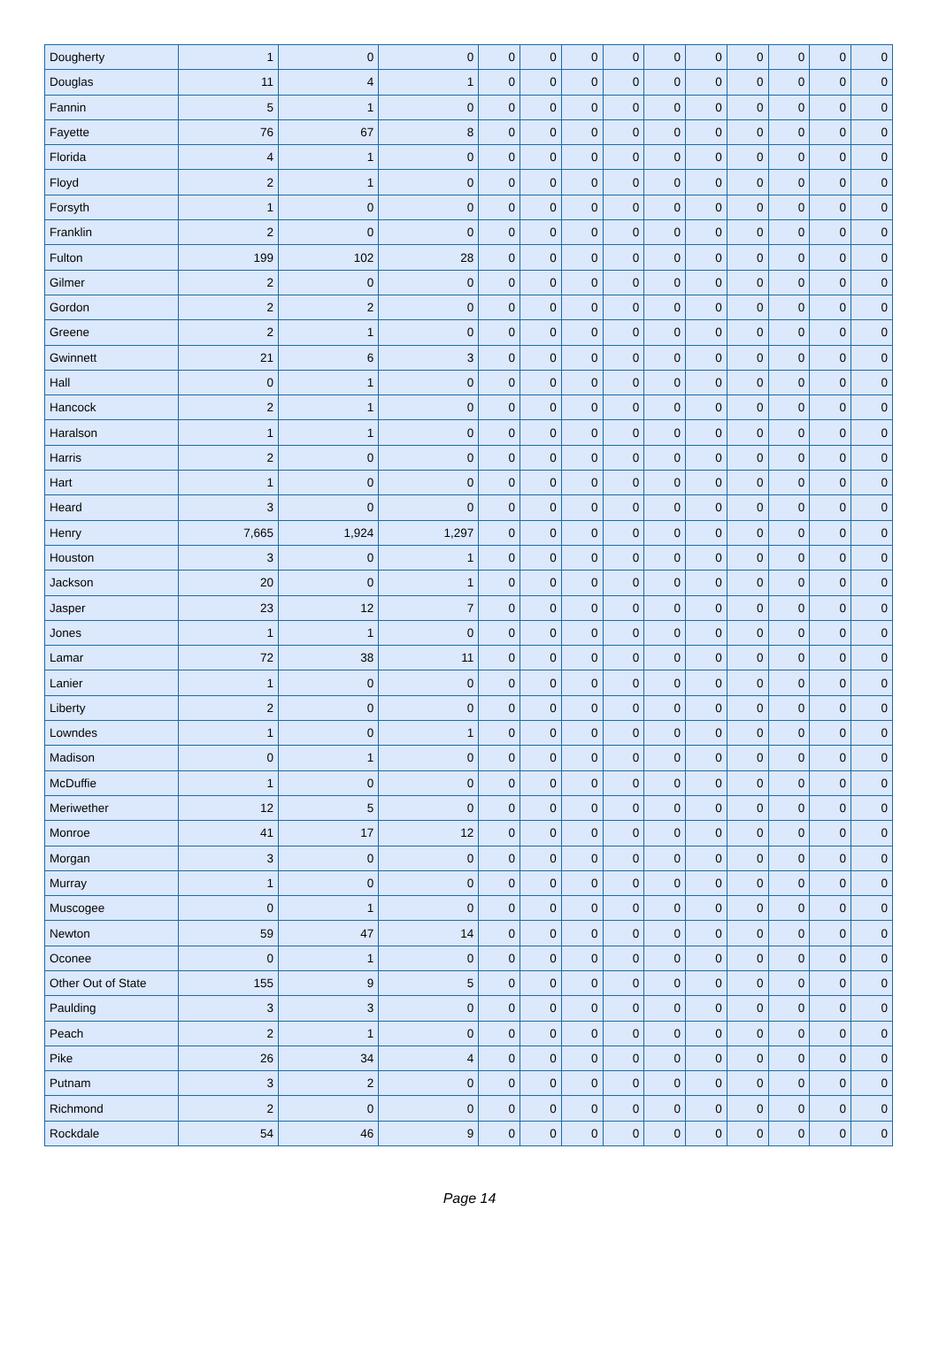| Dougherty | 1 | 0 | 0 | 0 | 0 | 0 | 0 | 0 | 0 | 0 | 0 | 0 | 0 |
| Douglas | 11 | 4 | 1 | 0 | 0 | 0 | 0 | 0 | 0 | 0 | 0 | 0 | 0 |
| Fannin | 5 | 1 | 0 | 0 | 0 | 0 | 0 | 0 | 0 | 0 | 0 | 0 | 0 |
| Fayette | 76 | 67 | 8 | 0 | 0 | 0 | 0 | 0 | 0 | 0 | 0 | 0 | 0 |
| Florida | 4 | 1 | 0 | 0 | 0 | 0 | 0 | 0 | 0 | 0 | 0 | 0 | 0 |
| Floyd | 2 | 1 | 0 | 0 | 0 | 0 | 0 | 0 | 0 | 0 | 0 | 0 | 0 |
| Forsyth | 1 | 0 | 0 | 0 | 0 | 0 | 0 | 0 | 0 | 0 | 0 | 0 | 0 |
| Franklin | 2 | 0 | 0 | 0 | 0 | 0 | 0 | 0 | 0 | 0 | 0 | 0 | 0 |
| Fulton | 199 | 102 | 28 | 0 | 0 | 0 | 0 | 0 | 0 | 0 | 0 | 0 | 0 |
| Gilmer | 2 | 0 | 0 | 0 | 0 | 0 | 0 | 0 | 0 | 0 | 0 | 0 | 0 |
| Gordon | 2 | 2 | 0 | 0 | 0 | 0 | 0 | 0 | 0 | 0 | 0 | 0 | 0 |
| Greene | 2 | 1 | 0 | 0 | 0 | 0 | 0 | 0 | 0 | 0 | 0 | 0 | 0 |
| Gwinnett | 21 | 6 | 3 | 0 | 0 | 0 | 0 | 0 | 0 | 0 | 0 | 0 | 0 |
| Hall | 0 | 1 | 0 | 0 | 0 | 0 | 0 | 0 | 0 | 0 | 0 | 0 | 0 |
| Hancock | 2 | 1 | 0 | 0 | 0 | 0 | 0 | 0 | 0 | 0 | 0 | 0 | 0 |
| Haralson | 1 | 1 | 0 | 0 | 0 | 0 | 0 | 0 | 0 | 0 | 0 | 0 | 0 |
| Harris | 2 | 0 | 0 | 0 | 0 | 0 | 0 | 0 | 0 | 0 | 0 | 0 | 0 |
| Hart | 1 | 0 | 0 | 0 | 0 | 0 | 0 | 0 | 0 | 0 | 0 | 0 | 0 |
| Heard | 3 | 0 | 0 | 0 | 0 | 0 | 0 | 0 | 0 | 0 | 0 | 0 | 0 |
| Henry | 7,665 | 1,924 | 1,297 | 0 | 0 | 0 | 0 | 0 | 0 | 0 | 0 | 0 | 0 |
| Houston | 3 | 0 | 1 | 0 | 0 | 0 | 0 | 0 | 0 | 0 | 0 | 0 | 0 |
| Jackson | 20 | 0 | 1 | 0 | 0 | 0 | 0 | 0 | 0 | 0 | 0 | 0 | 0 |
| Jasper | 23 | 12 | 7 | 0 | 0 | 0 | 0 | 0 | 0 | 0 | 0 | 0 | 0 |
| Jones | 1 | 1 | 0 | 0 | 0 | 0 | 0 | 0 | 0 | 0 | 0 | 0 | 0 |
| Lamar | 72 | 38 | 11 | 0 | 0 | 0 | 0 | 0 | 0 | 0 | 0 | 0 | 0 |
| Lanier | 1 | 0 | 0 | 0 | 0 | 0 | 0 | 0 | 0 | 0 | 0 | 0 | 0 |
| Liberty | 2 | 0 | 0 | 0 | 0 | 0 | 0 | 0 | 0 | 0 | 0 | 0 | 0 |
| Lowndes | 1 | 0 | 1 | 0 | 0 | 0 | 0 | 0 | 0 | 0 | 0 | 0 | 0 |
| Madison | 0 | 1 | 0 | 0 | 0 | 0 | 0 | 0 | 0 | 0 | 0 | 0 | 0 |
| McDuffie | 1 | 0 | 0 | 0 | 0 | 0 | 0 | 0 | 0 | 0 | 0 | 0 | 0 |
| Meriwether | 12 | 5 | 0 | 0 | 0 | 0 | 0 | 0 | 0 | 0 | 0 | 0 | 0 |
| Monroe | 41 | 17 | 12 | 0 | 0 | 0 | 0 | 0 | 0 | 0 | 0 | 0 | 0 |
| Morgan | 3 | 0 | 0 | 0 | 0 | 0 | 0 | 0 | 0 | 0 | 0 | 0 | 0 |
| Murray | 1 | 0 | 0 | 0 | 0 | 0 | 0 | 0 | 0 | 0 | 0 | 0 | 0 |
| Muscogee | 0 | 1 | 0 | 0 | 0 | 0 | 0 | 0 | 0 | 0 | 0 | 0 | 0 |
| Newton | 59 | 47 | 14 | 0 | 0 | 0 | 0 | 0 | 0 | 0 | 0 | 0 | 0 |
| Oconee | 0 | 1 | 0 | 0 | 0 | 0 | 0 | 0 | 0 | 0 | 0 | 0 | 0 |
| Other Out of State | 155 | 9 | 5 | 0 | 0 | 0 | 0 | 0 | 0 | 0 | 0 | 0 | 0 |
| Paulding | 3 | 3 | 0 | 0 | 0 | 0 | 0 | 0 | 0 | 0 | 0 | 0 | 0 |
| Peach | 2 | 1 | 0 | 0 | 0 | 0 | 0 | 0 | 0 | 0 | 0 | 0 | 0 |
| Pike | 26 | 34 | 4 | 0 | 0 | 0 | 0 | 0 | 0 | 0 | 0 | 0 | 0 |
| Putnam | 3 | 2 | 0 | 0 | 0 | 0 | 0 | 0 | 0 | 0 | 0 | 0 | 0 |
| Richmond | 2 | 0 | 0 | 0 | 0 | 0 | 0 | 0 | 0 | 0 | 0 | 0 | 0 |
| Rockdale | 54 | 46 | 9 | 0 | 0 | 0 | 0 | 0 | 0 | 0 | 0 | 0 | 0 |
Page 14